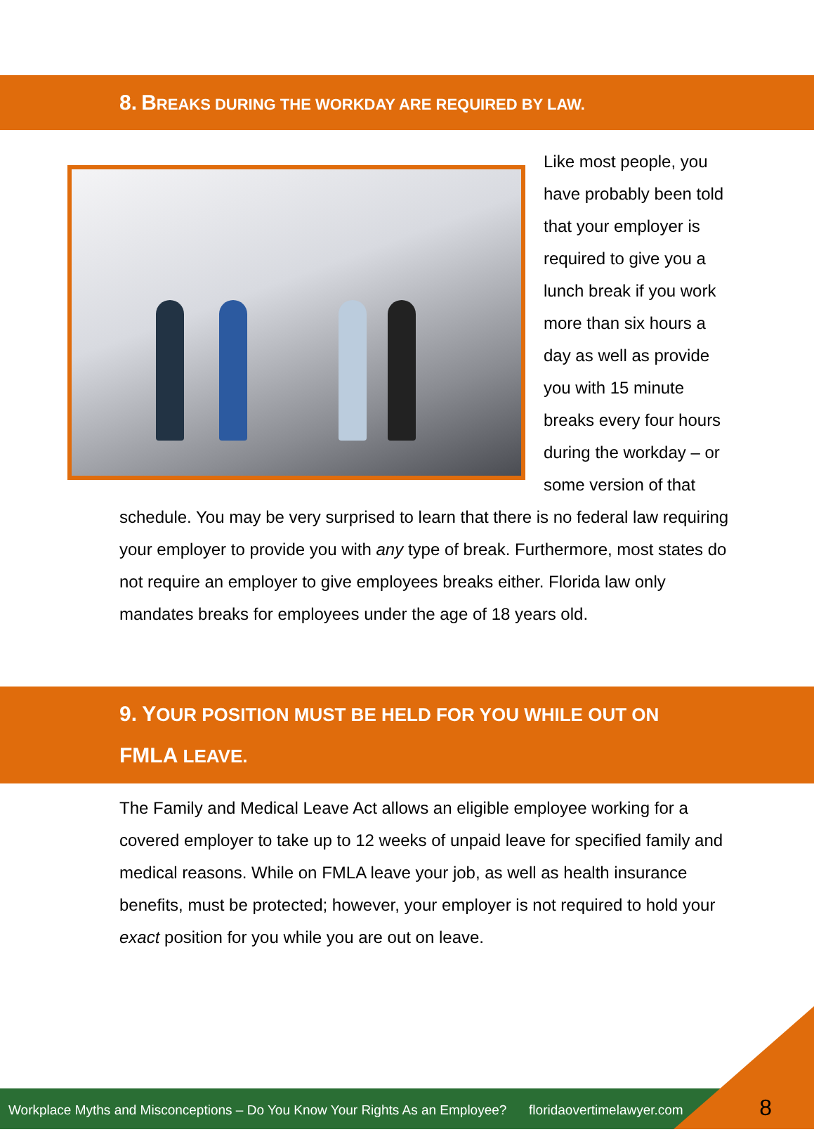8. BREAKS DURING THE WORKDAY ARE REQUIRED BY LAW.
Like most people, you have probably been told that your employer is required to give you a lunch break if you work more than six hours a day as well as provide you with 15 minute breaks every four hours during the workday – or some version of that schedule. You may be very surprised to learn that there is no federal law requiring your employer to provide you with any type of break. Furthermore, most states do not require an employer to give employees breaks either. Florida law only mandates breaks for employees under the age of 18 years old.
9. YOUR POSITION MUST BE HELD FOR YOU WHILE OUT ON
FMLA LEAVE.
The Family and Medical Leave Act allows an eligible employee working for a covered employer to take up to 12 weeks of unpaid leave for specified family and medical reasons. While on FMLA leave your job, as well as health insurance benefits, must be protected; however, your employer is not required to hold your exact position for you while you are out on leave.
Workplace Myths and Misconceptions – Do You Know Your Rights As an Employee? floridaovertimelawyer.com
8